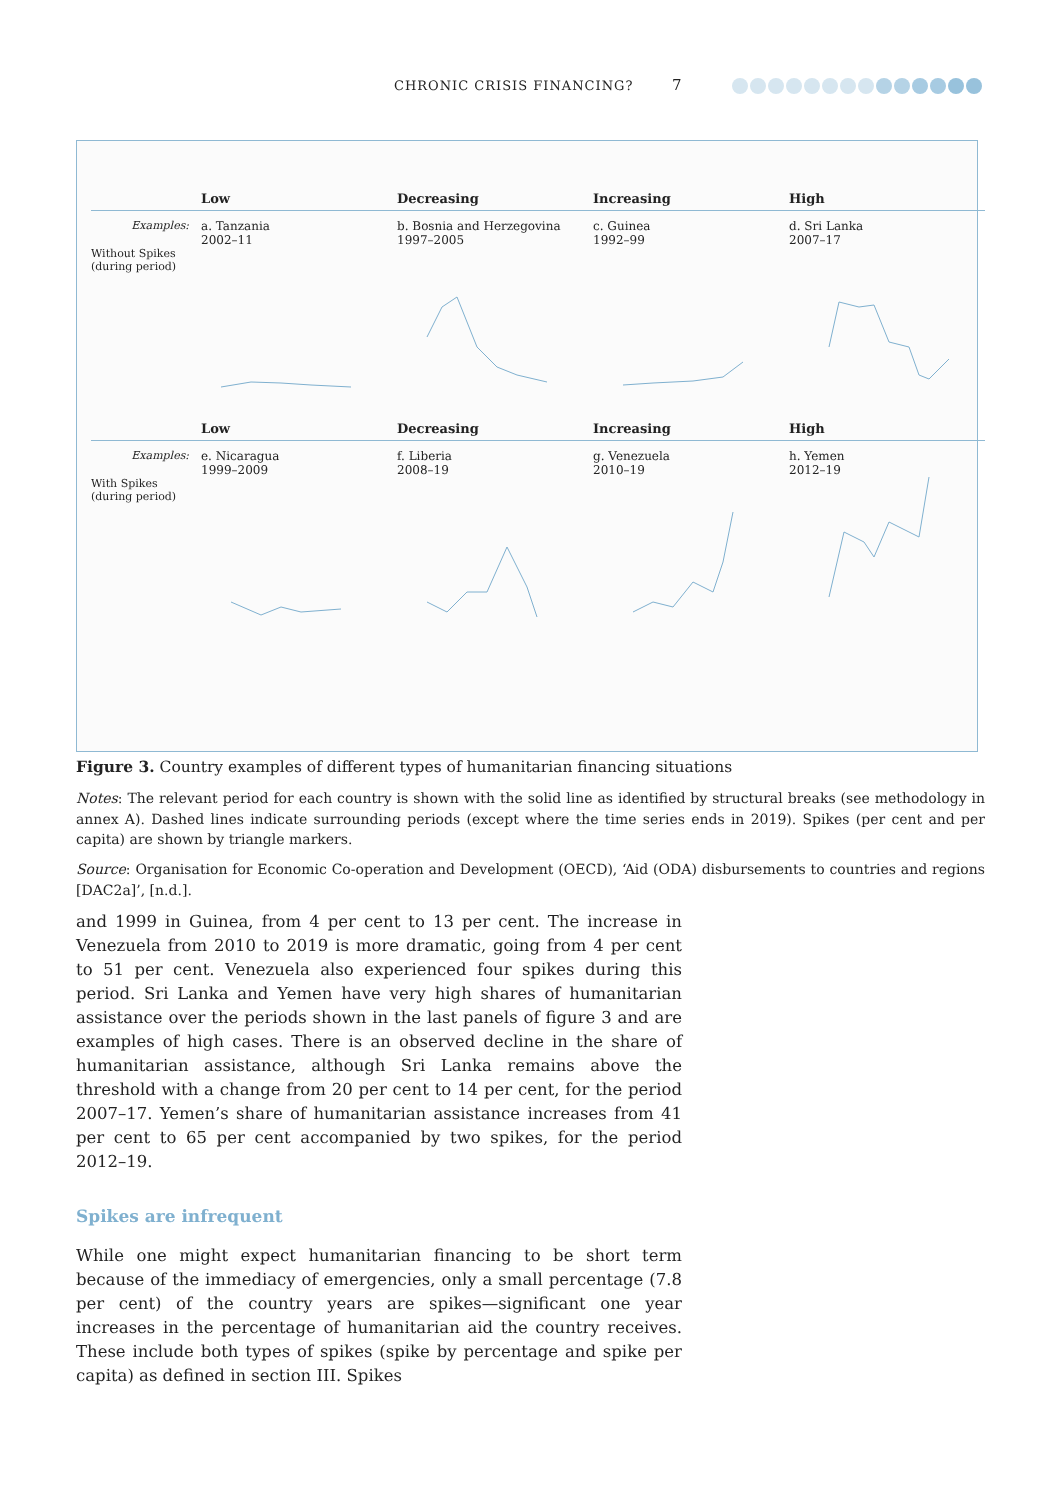CHRONIC CRISIS FINANCING? 7
Low
Decreasing
Increasing
High
Examples:
a. Tanzania
2002–11
b. Bosnia and Herzegovina
1997–2005
c. Guinea
1992–99
d. Sri Lanka
2007–17
Without Spikes (during period)
Low
Decreasing
Increasing
High
Examples:
e. Nicaragua
1999–2009
f. Liberia
2008–19
g. Venezuela
2010–19
h. Yemen
2012–19
With Spikes (during period)
Figure 3. Country examples of different types of humanitarian financing situations
Notes: The relevant period for each country is shown with the solid line as identified by structural breaks (see methodology in annex A). Dashed lines indicate surrounding periods (except where the time series ends in 2019). Spikes (per cent and per capita) are shown by triangle markers.
Source: Organisation for Economic Co-operation and Development (OECD), ‘Aid (ODA) disbursements to countries and regions [DAC2a]’, [n.d.].
and 1999 in Guinea, from 4 per cent to 13 per cent. The increase in Venezuela from 2010 to 2019 is more dramatic, going from 4 per cent to 51 per cent. Venezuela also experienced four spikes during this period. Sri Lanka and Yemen have very high shares of humanitarian assistance over the periods shown in the last panels of figure 3 and are examples of high cases. There is an observed decline in the share of humanitarian assistance, although Sri Lanka remains above the threshold with a change from 20 per cent to 14 per cent, for the period 2007–17. Yemen’s share of humanitarian assistance increases from 41 per cent to 65 per cent accompanied by two spikes, for the period 2012–19.
Spikes are infrequent
While one might expect humanitarian financing to be short term because of the immediacy of emergencies, only a small percentage (7.8 per cent) of the country years are spikes—significant one year increases in the percentage of humanitarian aid the country receives. These include both types of spikes (spike by percentage and spike per capita) as defined in section III. Spikes